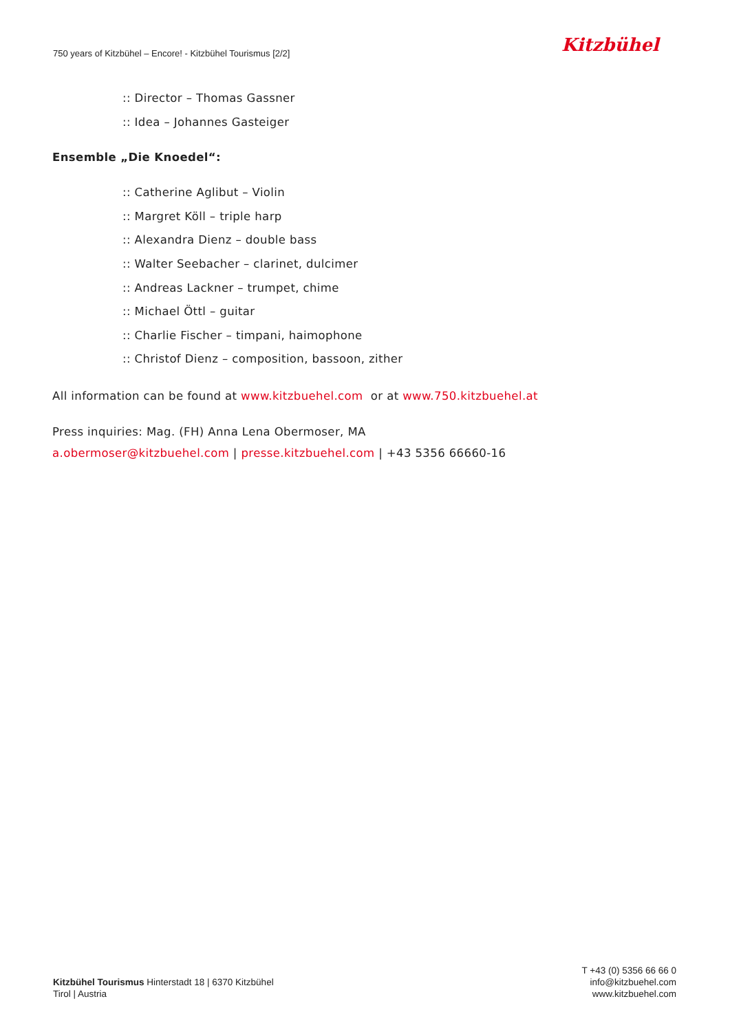750 years of Kitzbühel – Encore! - Kitzbühel Tourismus [2/2]
Kitzbühel
:: Director – Thomas Gassner
:: Idea – Johannes Gasteiger
Ensemble „Die Knoedel“:
:: Catherine Aglibut – Violin
:: Margret Köll – triple harp
:: Alexandra Dienz – double bass
:: Walter Seebacher – clarinet, dulcimer
:: Andreas Lackner – trumpet, chime
:: Michael Öttl – guitar
:: Charlie Fischer – timpani, haimophone
:: Christof Dienz – composition, bassoon, zither
All information can be found at www.kitzbuehel.com or at www.750.kitzbuehel.at
Press inquiries: Mag. (FH) Anna Lena Obermoser, MA
a.obermoser@kitzbuehel.com | presse.kitzbuehel.com | +43 5356 66660-16
Kitzbühel Tourismus Hinterstadt 18 | 6370 Kitzbühel
Tirol | Austria
T +43 (0) 5356 66 66 0
info@kitzbuehel.com
www.kitzbuehel.com